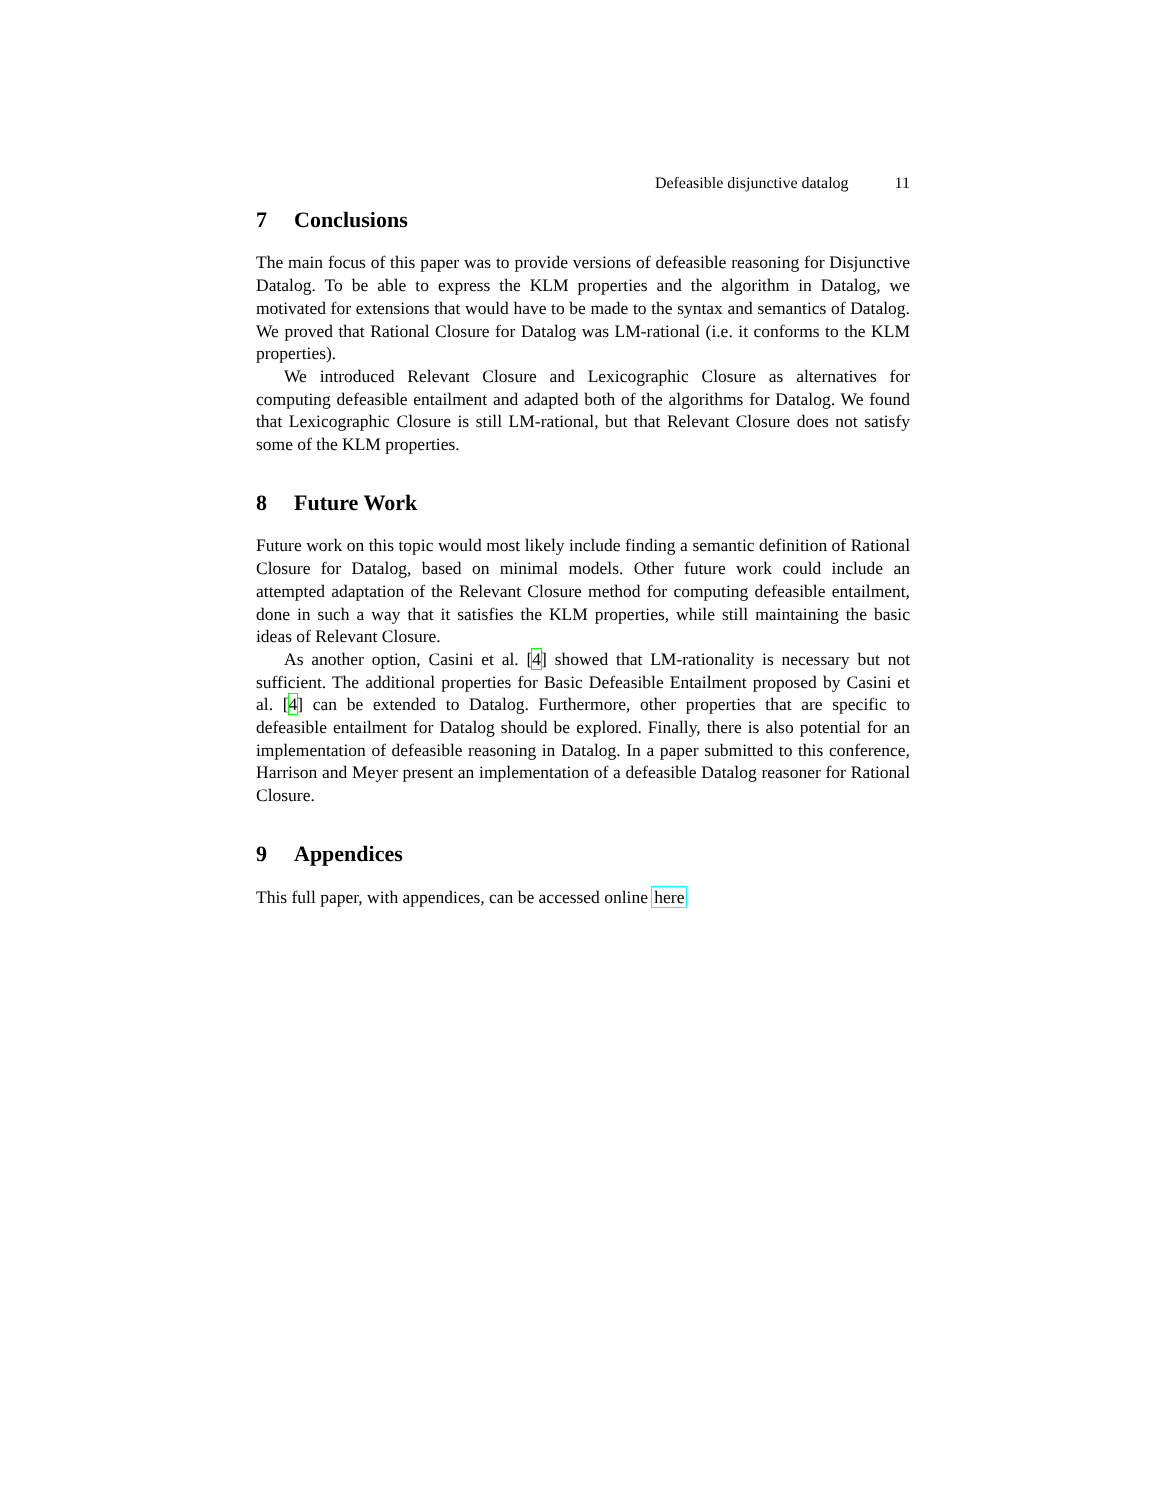Defeasible disjunctive datalog 11
7 Conclusions
The main focus of this paper was to provide versions of defeasible reasoning for Disjunctive Datalog. To be able to express the KLM properties and the algorithm in Datalog, we motivated for extensions that would have to be made to the syntax and semantics of Datalog. We proved that Rational Closure for Datalog was LM-rational (i.e. it conforms to the KLM properties).
We introduced Relevant Closure and Lexicographic Closure as alternatives for computing defeasible entailment and adapted both of the algorithms for Datalog. We found that Lexicographic Closure is still LM-rational, but that Relevant Closure does not satisfy some of the KLM properties.
8 Future Work
Future work on this topic would most likely include finding a semantic definition of Rational Closure for Datalog, based on minimal models. Other future work could include an attempted adaptation of the Relevant Closure method for computing defeasible entailment, done in such a way that it satisfies the KLM properties, while still maintaining the basic ideas of Relevant Closure.
As another option, Casini et al. [4] showed that LM-rationality is necessary but not sufficient. The additional properties for Basic Defeasible Entailment proposed by Casini et al. [4] can be extended to Datalog. Furthermore, other properties that are specific to defeasible entailment for Datalog should be explored. Finally, there is also potential for an implementation of defeasible reasoning in Datalog. In a paper submitted to this conference, Harrison and Meyer present an implementation of a defeasible Datalog reasoner for Rational Closure.
9 Appendices
This full paper, with appendices, can be accessed online here